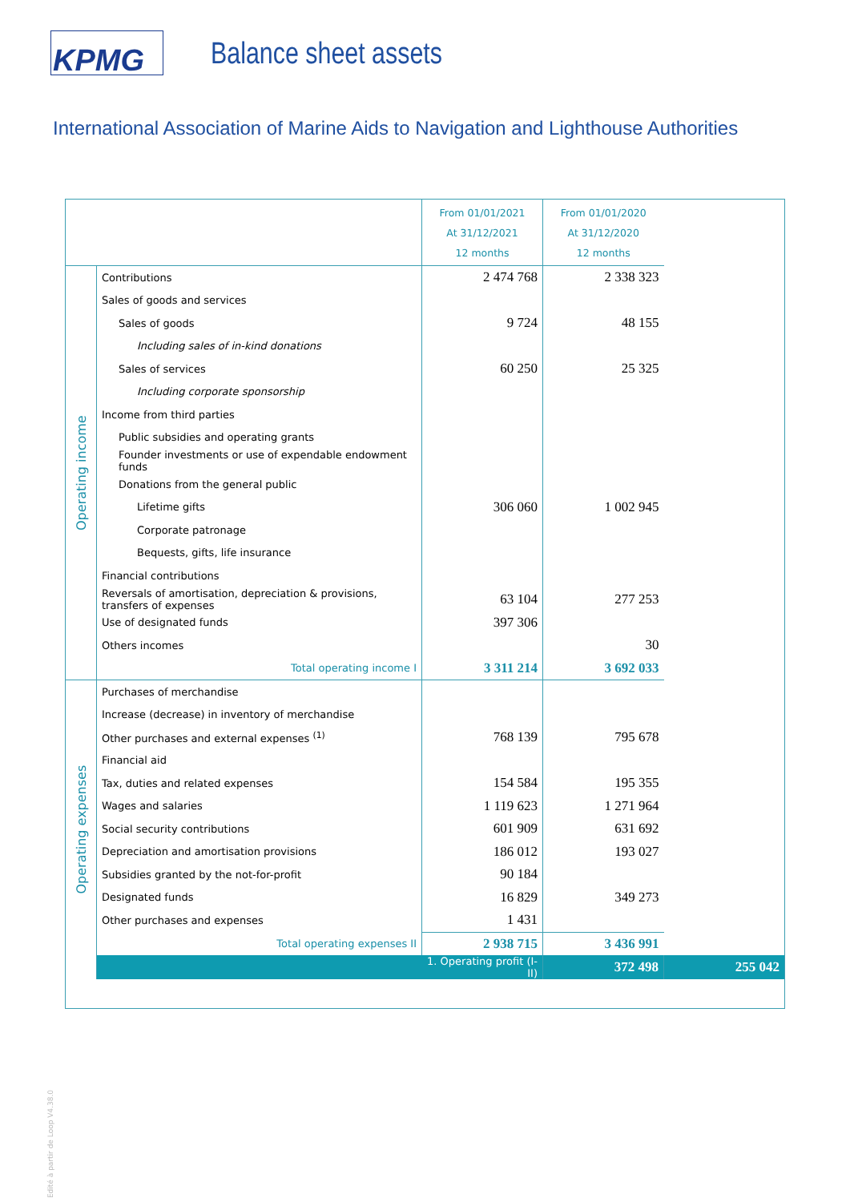KPMG
Balance sheet assets
International Association of Marine Aids to Navigation and Lighthouse Authorities
| | | From 01/01/2021 At 31/12/2021 12 months | From 01/01/2020 At 31/12/2020 12 months | |
| Operating income | Contributions | 2 474 768 | 2 338 323 | |
| | Sales of goods and services | | | |
| | Sales of goods | 9 724 | 48 155 | |
| | Including sales of in-kind donations | | | |
| | Sales of services | 60 250 | 25 325 | |
| | Including corporate sponsorship | | | |
| | Income from third parties | | | |
| | Public subsidies and operating grants | | | |
| | Founder investments or use of expendable endowment funds | | | |
| | Donations from the general public | | | |
| | Lifetime gifts | 306 060 | 1 002 945 | |
| | Corporate patronage | | | |
| | Bequests, gifts, life insurance | | | |
| | Financial contributions | | | |
| | Reversals of amortisation, depreciation & provisions, transfers of expenses | 63 104 | 277 253 | |
| | Use of designated funds | 397 306 | | |
| | Others incomes | | 30 | |
| | Total operating income I | 3 311 214 | 3 692 033 | |
| Operating expenses | Purchases of merchandise | | | |
| | Increase (decrease) in inventory of merchandise | | | |
| | Other purchases and external expenses <sup>(1)</sup> | 768 139 | 795 678 | |
| | Financial aid | | | |
| | Tax, duties and related expenses | 154 584 | 195 355 | |
| | Wages and salaries | 1 119 623 | 1 271 964 | |
| | Social security contributions | 601 909 | 631 692 | |
| | Depreciation and amortisation provisions | 186 012 | 193 027 | |
| | Subsidies granted by the not-for-profit | 90 184 | | |
| | Designated funds | 16 829 | 349 273 | |
| | Other purchases and expenses | 1 431 | | |
| | Total operating expenses II | 2 938 715 | 3 436 991 | |
| | | 1. Operating profit (I-II) | 372 498 | 255 042 |
Edité à partir de Loop V4.38.0